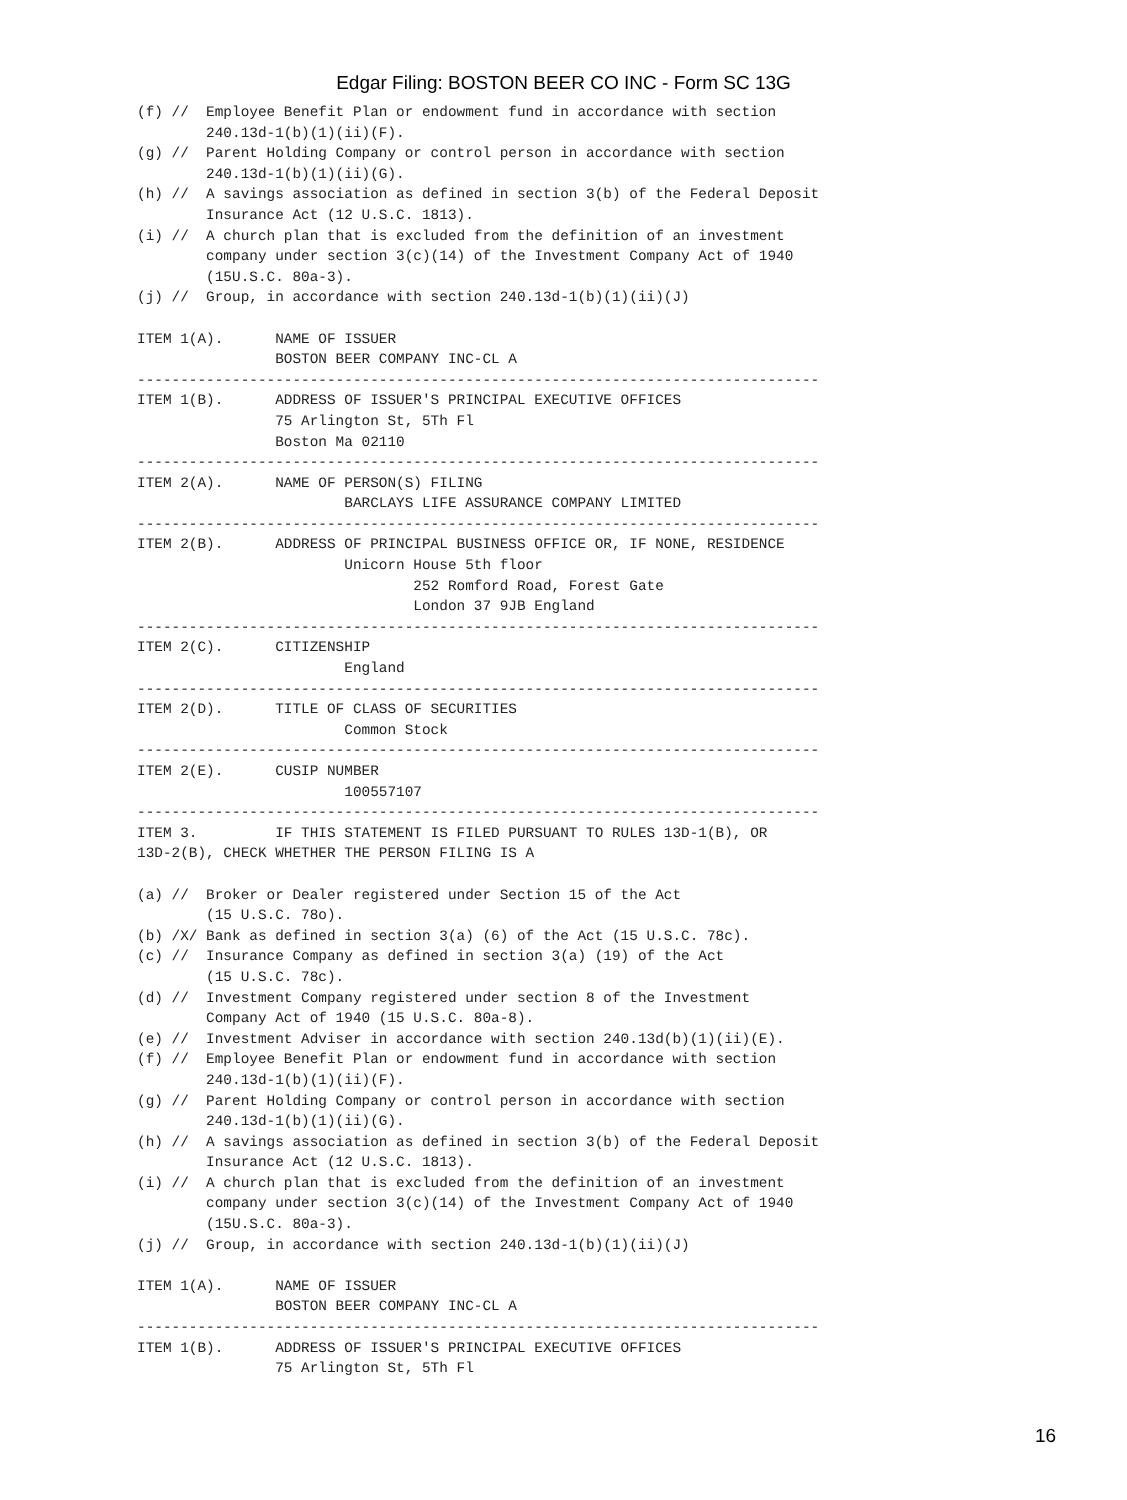Edgar Filing: BOSTON BEER CO INC - Form SC 13G
(f) //  Employee Benefit Plan or endowment fund in accordance with section
        240.13d-1(b)(1)(ii)(F).
(g) //  Parent Holding Company or control person in accordance with section
        240.13d-1(b)(1)(ii)(G).
(h) //  A savings association as defined in section 3(b) of the Federal Deposit
        Insurance Act (12 U.S.C. 1813).
(i) //  A church plan that is excluded from the definition of an investment
        company under section 3(c)(14) of the Investment Company Act of 1940
        (15U.S.C. 80a-3).
(j) //  Group, in accordance with section 240.13d-1(b)(1)(ii)(J)

ITEM 1(A).      NAME OF ISSUER
                BOSTON BEER COMPANY INC-CL A
-------------------------------------------------------------------------------
ITEM 1(B).      ADDRESS OF ISSUER'S PRINCIPAL EXECUTIVE OFFICES
                75 Arlington St, 5Th Fl
                Boston Ma 02110
-------------------------------------------------------------------------------
ITEM 2(A).      NAME OF PERSON(S) FILING
                        BARCLAYS LIFE ASSURANCE COMPANY LIMITED
-------------------------------------------------------------------------------
ITEM 2(B).      ADDRESS OF PRINCIPAL BUSINESS OFFICE OR, IF NONE, RESIDENCE
                        Unicorn House 5th floor
                                252 Romford Road, Forest Gate
                                London 37 9JB England
-------------------------------------------------------------------------------
ITEM 2(C).      CITIZENSHIP
                        England
-------------------------------------------------------------------------------
ITEM 2(D).      TITLE OF CLASS OF SECURITIES
                        Common Stock
-------------------------------------------------------------------------------
ITEM 2(E).      CUSIP NUMBER
                        100557107
-------------------------------------------------------------------------------
ITEM 3.         IF THIS STATEMENT IS FILED PURSUANT TO RULES 13D-1(B), OR
13D-2(B), CHECK WHETHER THE PERSON FILING IS A

(a) //  Broker or Dealer registered under Section 15 of the Act
        (15 U.S.C. 78o).
(b) /X/ Bank as defined in section 3(a) (6) of the Act (15 U.S.C. 78c).
(c) //  Insurance Company as defined in section 3(a) (19) of the Act
        (15 U.S.C. 78c).
(d) //  Investment Company registered under section 8 of the Investment
        Company Act of 1940 (15 U.S.C. 80a-8).
(e) //  Investment Adviser in accordance with section 240.13d(b)(1)(ii)(E).
(f) //  Employee Benefit Plan or endowment fund in accordance with section
        240.13d-1(b)(1)(ii)(F).
(g) //  Parent Holding Company or control person in accordance with section
        240.13d-1(b)(1)(ii)(G).
(h) //  A savings association as defined in section 3(b) of the Federal Deposit
        Insurance Act (12 U.S.C. 1813).
(i) //  A church plan that is excluded from the definition of an investment
        company under section 3(c)(14) of the Investment Company Act of 1940
        (15U.S.C. 80a-3).
(j) //  Group, in accordance with section 240.13d-1(b)(1)(ii)(J)

ITEM 1(A).      NAME OF ISSUER
                BOSTON BEER COMPANY INC-CL A
-------------------------------------------------------------------------------
ITEM 1(B).      ADDRESS OF ISSUER'S PRINCIPAL EXECUTIVE OFFICES
                75 Arlington St, 5Th Fl
16